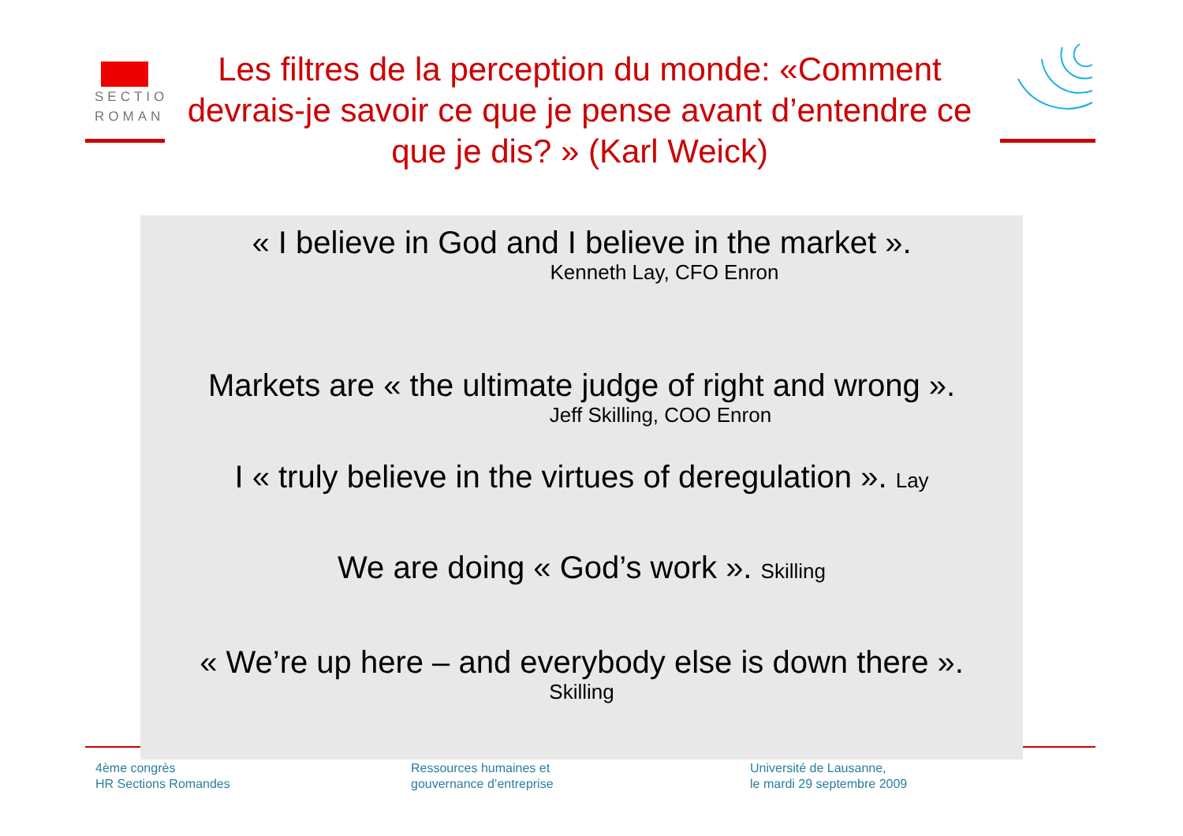SECTIO
ROMAN
Les filtres de la perception du monde: «Comment devrais-je savoir ce que je pense avant d’entendre ce que je dis? » (Karl Weick)
« I believe in God and I believe in the market ».
Kenneth Lay, CFO Enron
Markets are « the ultimate judge of right and wrong ».
Jeff Skilling, COO Enron
I « truly believe in the virtues of deregulation ». Lay
We are doing « God’s work ». Skilling
« We’re up here – and everybody else is down there ».
Skilling
4ème congrès
HR Sections Romandes
Ressources humaines et
gouvernance d’entreprise
Université de Lausanne,
le mardi 29 septembre 2009